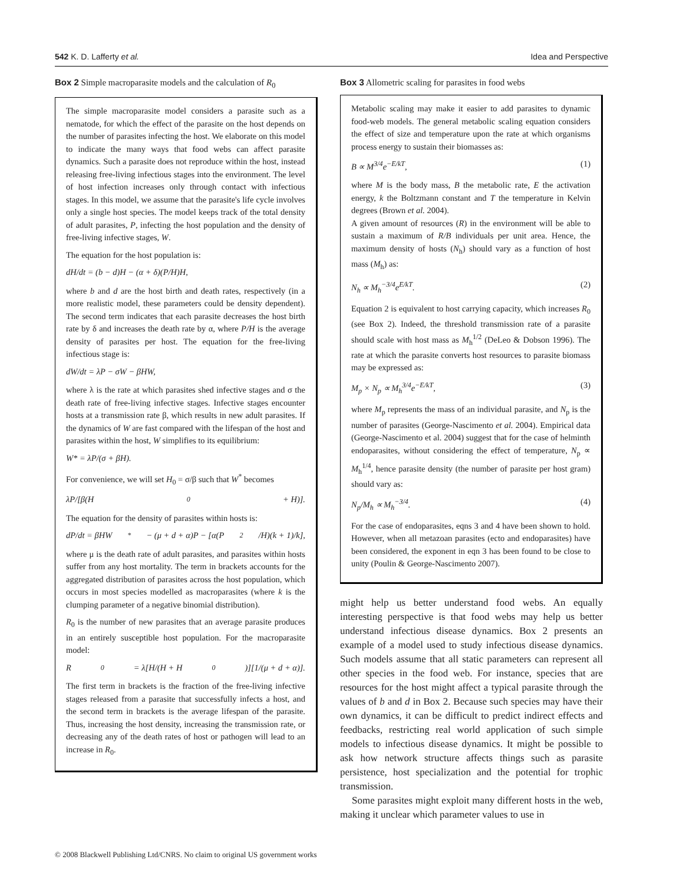542 K. D. Lafferty et al. Idea and Perspective
Box 2 Simple macroparasite models and the calculation of R<sub>0</sub>
The simple macroparasite model considers a parasite such as a nematode, for which the effect of the parasite on the host depends on the number of parasites infecting the host. We elaborate on this model to indicate the many ways that food webs can affect parasite dynamics. Such a parasite does not reproduce within the host, instead releasing free-living infectious stages into the environment. The level of host infection increases only through contact with infectious stages. In this model, we assume that the parasite's life cycle involves only a single host species. The model keeps track of the total density of adult parasites, P, infecting the host population and the density of free-living infective stages, W.
The equation for the host population is:
dH/dt = (b − d)H − (α + δ)(P/H)H,
where b and d are the host birth and death rates, respectively (in a more realistic model, these parameters could be density dependent). The second term indicates that each parasite decreases the host birth rate by δ and increases the death rate by α, where P/H is the average density of parasites per host. The equation for the free-living infectious stage is:
dW/dt = λP − σW − βHW,
where λ is the rate at which parasites shed infective stages and σ the death rate of free-living infective stages. Infective stages encounter hosts at a transmission rate β, which results in new adult parasites. If the dynamics of W are fast compared with the lifespan of the host and parasites within the host, W simplifies to its equilibrium:
W* = λP/(σ + βH).
For convenience, we will set H<sub>0</sub> = σ/β such that W<sup>*</sup> becomes
λP/[β(H<sub>0</sub> + H)].
The equation for the density of parasites within hosts is:
dP/dt = βHW<sup>*</sup> − (μ + d + α)P − [α(P<sup>2</sup>/H)(k + 1)/k],
where μ is the death rate of adult parasites, and parasites within hosts suffer from any host mortality. The term in brackets accounts for the aggregated distribution of parasites across the host population, which occurs in most species modelled as macroparasites (where k is the clumping parameter of a negative binomial distribution).
R<sub>0</sub> is the number of new parasites that an average parasite produces in an entirely susceptible host population. For the macroparasite model:
R<sub>0</sub> = λ[H/(H + H<sub>0</sub>)][1/(μ + d + α)].
The first term in brackets is the fraction of the free-living infective stages released from a parasite that successfully infects a host, and the second term in brackets is the average lifespan of the parasite. Thus, increasing the host density, increasing the transmission rate, or decreasing any of the death rates of host or pathogen will lead to an increase in R<sub>0</sub>.
Box 3 Allometric scaling for parasites in food webs
Metabolic scaling may make it easier to add parasites to dynamic food-web models. The general metabolic scaling equation considers the effect of size and temperature upon the rate at which organisms process energy to sustain their biomasses as:
B ∝ M<sup>3/4</sup>e<sup>−E/kT</sup>, (1)
where M is the body mass, B the metabolic rate, E the activation energy, k the Boltzmann constant and T the temperature in Kelvin degrees (Brown et al. 2004).
A given amount of resources (R) in the environment will be able to sustain a maximum of R/B individuals per unit area. Hence, the maximum density of hosts (N<sub>h</sub>) should vary as a function of host mass (M<sub>h</sub>) as:
N<sub>h</sub> ∝ M<sub>h</sub><sup>−3/4</sup>e<sup>E/kT</sup>. (2)
Equation 2 is equivalent to host carrying capacity, which increases R<sub>0</sub> (see Box 2). Indeed, the threshold transmission rate of a parasite should scale with host mass as M<sub>h</sub><sup>1/2</sup> (DeLeo & Dobson 1996). The rate at which the parasite converts host resources to parasite biomass may be expressed as:
M<sub>p</sub> × N<sub>p</sub> ∝ M<sub>h</sub><sup>3/4</sup>e<sup>−E/kT</sup>, (3)
where M<sub>p</sub> represents the mass of an individual parasite, and N<sub>p</sub> is the number of parasites (George-Nascimento et al. 2004). Empirical data (George-Nascimento et al. 2004) suggest that for the case of helminth endoparasites, without considering the effect of temperature, N<sub>p</sub> ∝ M<sub>h</sub><sup>1/4</sup>, hence parasite density (the number of parasite per host gram) should vary as:
N<sub>p</sub>/M<sub>h</sub> ∝ M<sub>h</sub><sup>−3/4</sup>. (4)
For the case of endoparasites, eqns 3 and 4 have been shown to hold. However, when all metazoan parasites (ecto and endoparasites) have been considered, the exponent in eqn 3 has been found to be close to unity (Poulin & George-Nascimento 2007).
might help us better understand food webs. An equally interesting perspective is that food webs may help us better understand infectious disease dynamics. Box 2 presents an example of a model used to study infectious disease dynamics. Such models assume that all static parameters can represent all other species in the food web. For instance, species that are resources for the host might affect a typical parasite through the values of b and d in Box 2. Because such species may have their own dynamics, it can be difficult to predict indirect effects and feedbacks, restricting real world application of such simple models to infectious disease dynamics. It might be possible to ask how network structure affects things such as parasite persistence, host specialization and the potential for trophic transmission.
Some parasites might exploit many different hosts in the web, making it unclear which parameter values to use in
© 2008 Blackwell Publishing Ltd/CNRS. No claim to original US government works